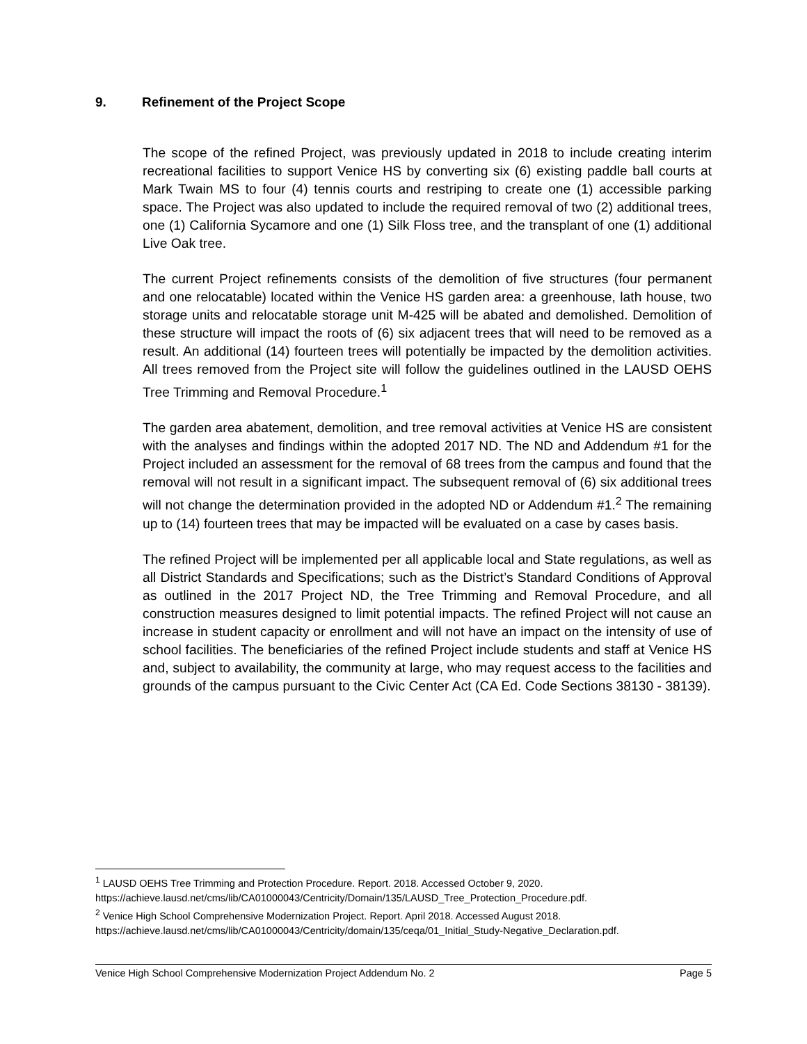9. Refinement of the Project Scope
The scope of the refined Project, was previously updated in 2018 to include creating interim recreational facilities to support Venice HS by converting six (6) existing paddle ball courts at Mark Twain MS to four (4) tennis courts and restriping to create one (1) accessible parking space. The Project was also updated to include the required removal of two (2) additional trees, one (1) California Sycamore and one (1) Silk Floss tree, and the transplant of one (1) additional Live Oak tree.
The current Project refinements consists of the demolition of five structures (four permanent and one relocatable) located within the Venice HS garden area: a greenhouse, lath house, two storage units and relocatable storage unit M-425 will be abated and demolished. Demolition of these structure will impact the roots of (6) six adjacent trees that will need to be removed as a result. An additional (14) fourteen trees will potentially be impacted by the demolition activities. All trees removed from the Project site will follow the guidelines outlined in the LAUSD OEHS Tree Trimming and Removal Procedure.<sup>1</sup>
The garden area abatement, demolition, and tree removal activities at Venice HS are consistent with the analyses and findings within the adopted 2017 ND. The ND and Addendum #1 for the Project included an assessment for the removal of 68 trees from the campus and found that the removal will not result in a significant impact. The subsequent removal of (6) six additional trees will not change the determination provided in the adopted ND or Addendum #1.<sup>2</sup> The remaining up to (14) fourteen trees that may be impacted will be evaluated on a case by cases basis.
The refined Project will be implemented per all applicable local and State regulations, as well as all District Standards and Specifications; such as the District’s Standard Conditions of Approval as outlined in the 2017 Project ND, the Tree Trimming and Removal Procedure, and all construction measures designed to limit potential impacts. The refined Project will not cause an increase in student capacity or enrollment and will not have an impact on the intensity of use of school facilities. The beneficiaries of the refined Project include students and staff at Venice HS and, subject to availability, the community at large, who may request access to the facilities and grounds of the campus pursuant to the Civic Center Act (CA Ed. Code Sections 38130 - 38139).
<sup>1</sup> LAUSD OEHS Tree Trimming and Protection Procedure. Report. 2018. Accessed October 9, 2020.
https://achieve.lausd.net/cms/lib/CA01000043/Centricity/Domain/135/LAUSD_Tree_Protection_Procedure.pdf.
<sup>2</sup> Venice High School Comprehensive Modernization Project. Report. April 2018. Accessed August 2018.
https://achieve.lausd.net/cms/lib/CA01000043/Centricity/domain/135/ceqa/01_Initial_Study-Negative_Declaration.pdf.
Venice High School Comprehensive Modernization Project Addendum No. 2 Page 5